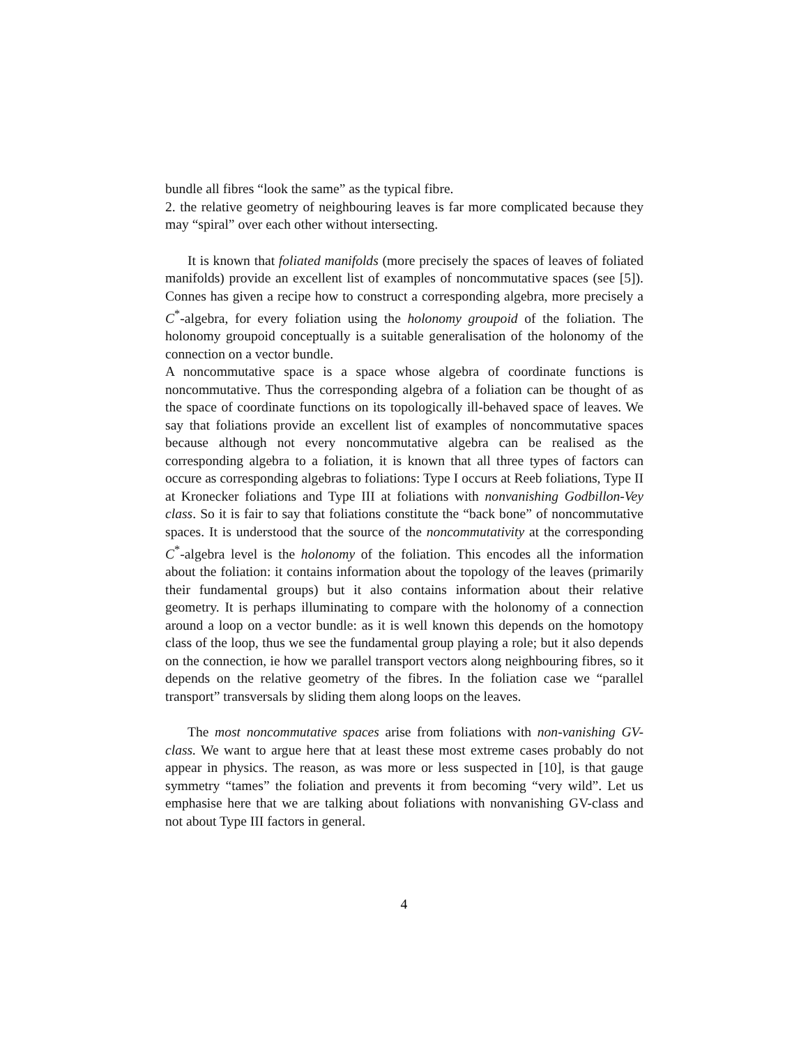bundle all fibres “look the same” as the typical fibre.
2. the relative geometry of neighbouring leaves is far more complicated because they may “spiral” over each other without intersecting.
It is known that foliated manifolds (more precisely the spaces of leaves of foliated manifolds) provide an excellent list of examples of noncommutative spaces (see [5]). Connes has given a recipe how to construct a corresponding algebra, more precisely a C<sup>*</sup>-algebra, for every foliation using the holonomy groupoid of the foliation. The holonomy groupoid conceptually is a suitable generalisation of the holonomy of the connection on a vector bundle.
A noncommutative space is a space whose algebra of coordinate functions is noncommutative. Thus the corresponding algebra of a foliation can be thought of as the space of coordinate functions on its topologically ill-behaved space of leaves. We say that foliations provide an excellent list of examples of noncommutative spaces because although not every noncommutative algebra can be realised as the corresponding algebra to a foliation, it is known that all three types of factors can occure as corresponding algebras to foliations: Type I occurs at Reeb foliations, Type II at Kronecker foliations and Type III at foliations with nonvanishing Godbillon-Vey class. So it is fair to say that foliations constitute the “back bone” of noncommutative spaces. It is understood that the source of the noncommutativity at the corresponding C<sup>*</sup>-algebra level is the holonomy of the foliation. This encodes all the information about the foliation: it contains information about the topology of the leaves (primarily their fundamental groups) but it also contains information about their relative geometry. It is perhaps illuminating to compare with the holonomy of a connection around a loop on a vector bundle: as it is well known this depends on the homotopy class of the loop, thus we see the fundamental group playing a role; but it also depends on the connection, ie how we parallel transport vectors along neighbouring fibres, so it depends on the relative geometry of the fibres. In the foliation case we “parallel transport” transversals by sliding them along loops on the leaves.
The most noncommutative spaces arise from foliations with non-vanishing GV-class. We want to argue here that at least these most extreme cases probably do not appear in physics. The reason, as was more or less suspected in [10], is that gauge symmetry “tames” the foliation and prevents it from becoming “very wild”. Let us emphasise here that we are talking about foliations with nonvanishing GV-class and not about Type III factors in general.
4